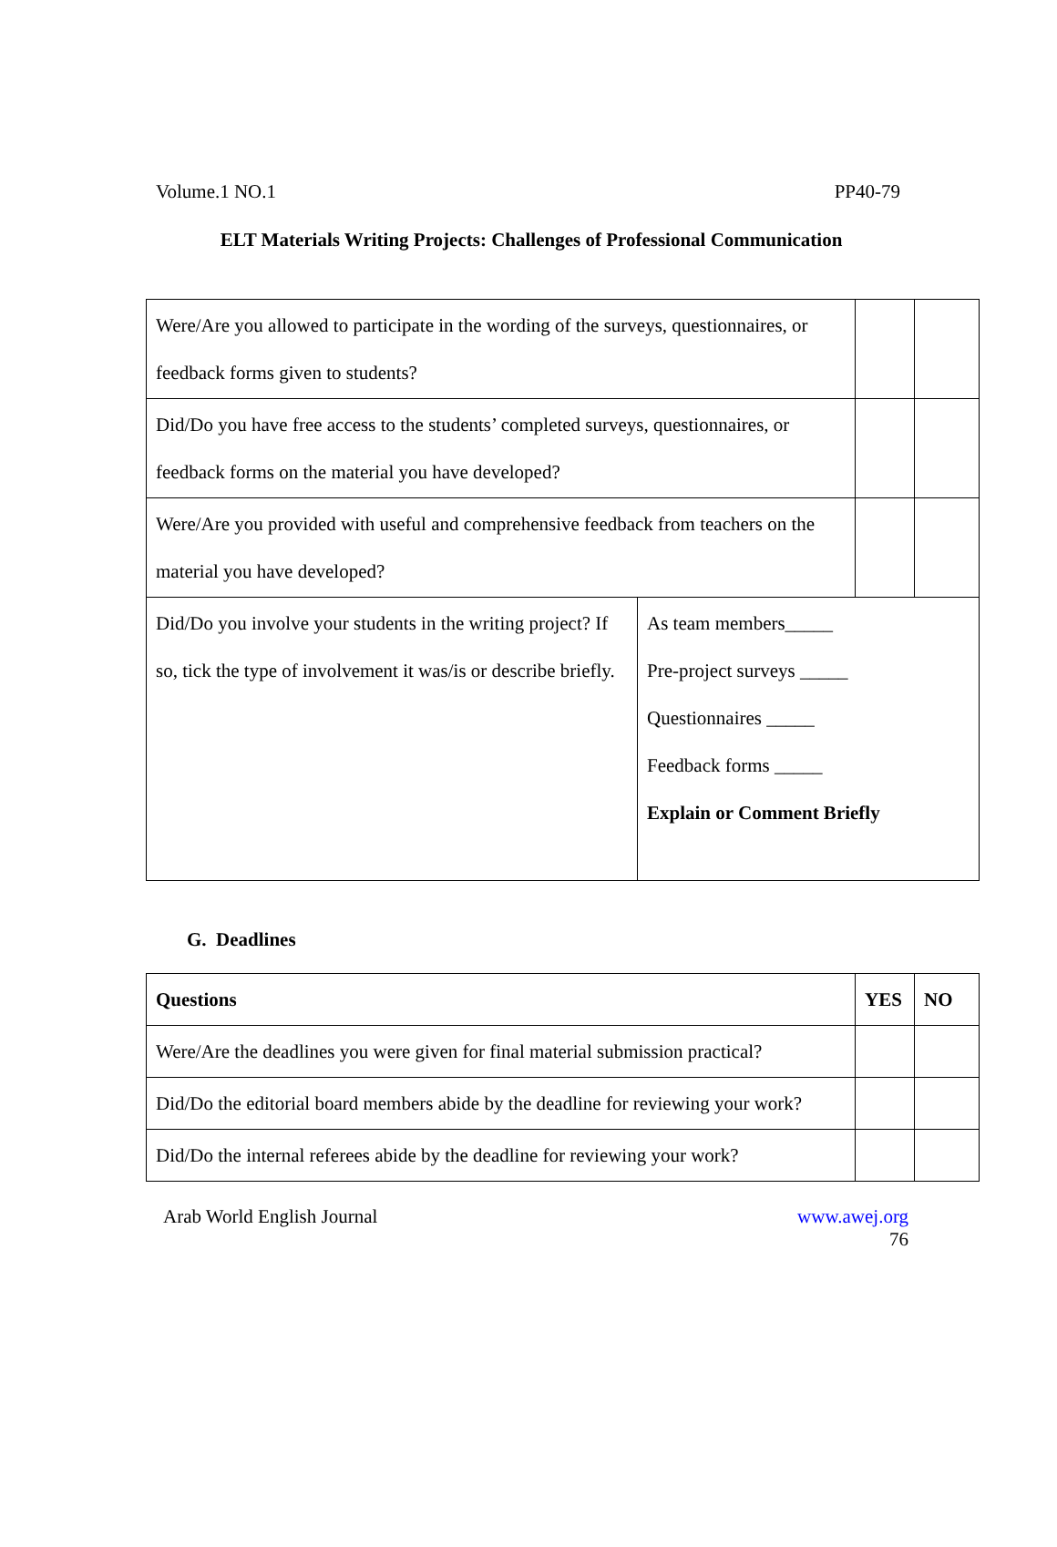Volume.1 NO.1 PP40-79
ELT Materials Writing Projects: Challenges of Professional Communication
| Were/Are you allowed to participate in the wording of the surveys, questionnaires, or feedback forms given to students? | | | |
| Did/Do you have free access to the students’ completed surveys, questionnaires, or feedback forms on the material you have developed? | | | |
| Were/Are you provided with useful and comprehensive feedback from teachers on the material you have developed? | | | |
| Did/Do you involve your students in the writing project? If so, tick the type of involvement it was/is or describe briefly. | As team members_____ Pre-project surveys _____ Questionnaires _____ Feedback forms _____ Explain or Comment Briefly | | |
G. Deadlines
| Questions | YES | NO |
| --- | --- | --- |
| Were/Are the deadlines you were given for final material submission practical? | | |
| Did/Do the editorial board members abide by the deadline for reviewing your work? | | |
| Did/Do the internal referees abide by the deadline for reviewing your work? | | |
Arab World English Journal www.awej.org
76